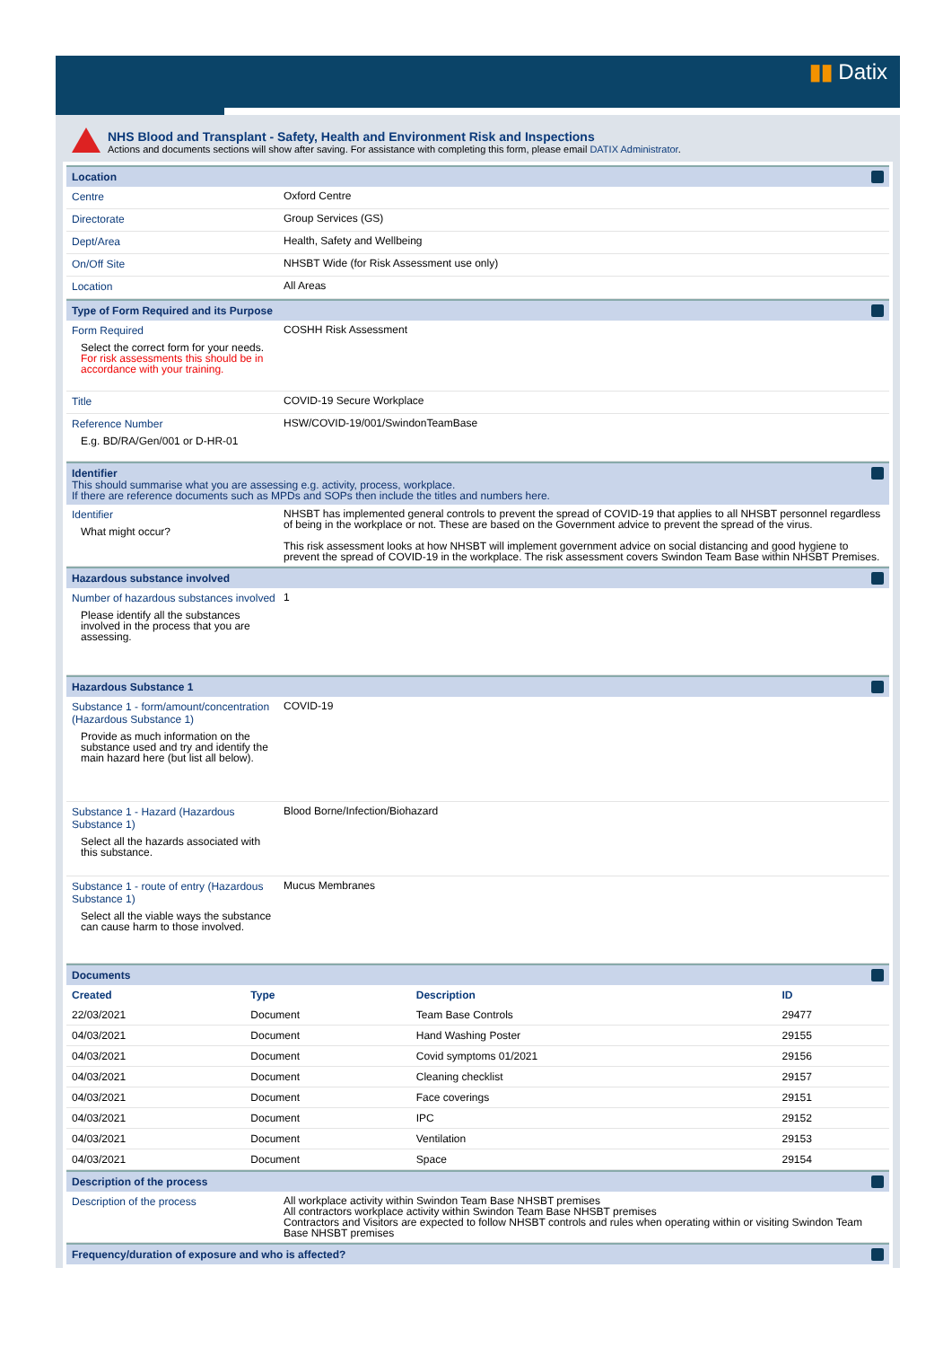▮▮ Datix
NHS Blood and Transplant - Safety, Health and Environment Risk and Inspections
Actions and documents sections will show after saving. For assistance with completing this form, please email DATIX Administrator.
Location
Centre
Oxford Centre
Directorate
Group Services (GS)
Dept/Area
Health, Safety and Wellbeing
On/Off Site
NHSBT Wide (for Risk Assessment use only)
Location
All Areas
Type of Form Required and its Purpose
Form Required
Select the correct form for your needs.
For risk assessments this should be in accordance with your training.
COSHH Risk Assessment
Title
COVID-19 Secure Workplace
Reference Number
E.g. BD/RA/Gen/001 or D-HR-01
HSW/COVID-19/001/SwindonTeamBase
Identifier
This should summarise what you are assessing e.g. activity, process, workplace.
If there are reference documents such as MPDs and SOPs then include the titles and numbers here.
Identifier
What might occur?
NHSBT has implemented general controls to prevent the spread of COVID-19 that applies to all NHSBT personnel regardless of being in the workplace or not. These are based on the Government advice to prevent the spread of the virus.
This risk assessment looks at how NHSBT will implement government advice on social distancing and good hygiene to prevent the spread of COVID-19 in the workplace. The risk assessment covers Swindon Team Base within NHSBT Premises.
Hazardous substance involved
Number of hazardous substances involved
Please identify all the substances involved in the process that you are assessing.
1
Hazardous Substance 1
Substance 1 - form/amount/concentration (Hazardous Substance 1)
Provide as much information on the substance used and try and identify the main hazard here (but list all below).
COVID-19
Substance 1 - Hazard (Hazardous Substance 1)
Select all the hazards associated with this substance.
Blood Borne/Infection/Biohazard
Substance 1 - route of entry (Hazardous Substance 1)
Select all the viable ways the substance can cause harm to those involved.
Mucus Membranes
Documents
| Created | Type | Description | ID |
| --- | --- | --- | --- |
| 22/03/2021 | Document | Team Base Controls | 29477 |
| 04/03/2021 | Document | Hand Washing Poster | 29155 |
| 04/03/2021 | Document | Covid symptoms 01/2021 | 29156 |
| 04/03/2021 | Document | Cleaning checklist | 29157 |
| 04/03/2021 | Document | Face coverings | 29151 |
| 04/03/2021 | Document | IPC | 29152 |
| 04/03/2021 | Document | Ventilation | 29153 |
| 04/03/2021 | Document | Space | 29154 |
Description of the process
Description of the process
All workplace activity within Swindon Team Base NHSBT premises
All contractors workplace activity within Swindon Team Base NHSBT premises
Contractors and Visitors are expected to follow NHSBT controls and rules when operating within or visiting Swindon Team Base NHSBT premises
Frequency/duration of exposure and who is affected?